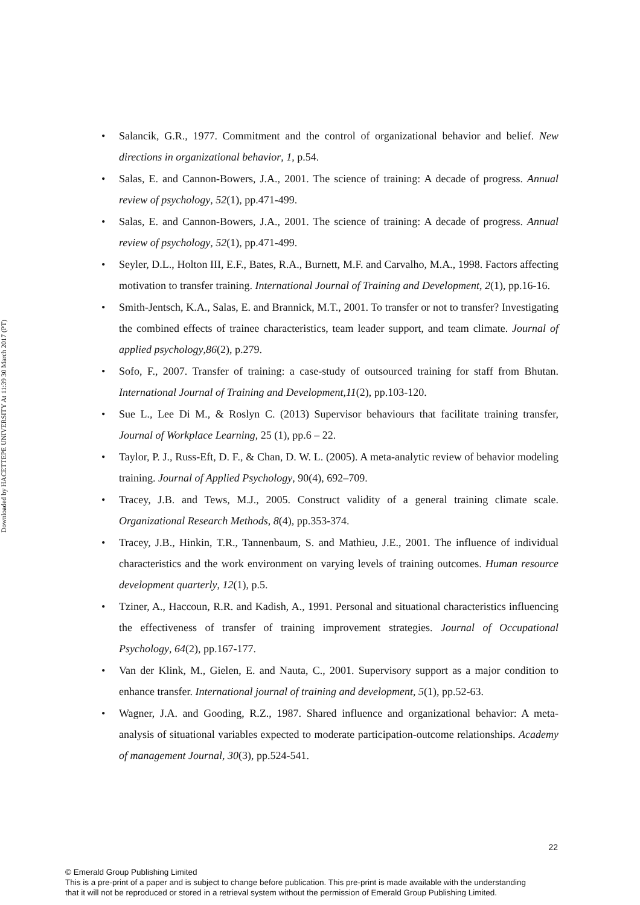Downloaded by HACETTEPE UNIVERSITY At 11:39 30 March 2017 (PT)
• Salancik, G.R., 1977. Commitment and the control of organizational behavior and belief. New directions in organizational behavior, 1, p.54.
• Salas, E. and Cannon-Bowers, J.A., 2001. The science of training: A decade of progress. Annual review of psychology, 52(1), pp.471-499.
• Salas, E. and Cannon-Bowers, J.A., 2001. The science of training: A decade of progress. Annual review of psychology, 52(1), pp.471-499.
• Seyler, D.L., Holton III, E.F., Bates, R.A., Burnett, M.F. and Carvalho, M.A., 1998. Factors affecting motivation to transfer training. International Journal of Training and Development, 2(1), pp.16-16.
• Smith-Jentsch, K.A., Salas, E. and Brannick, M.T., 2001. To transfer or not to transfer? Investigating the combined effects of trainee characteristics, team leader support, and team climate. Journal of applied psychology,86(2), p.279.
• Sofo, F., 2007. Transfer of training: a case-study of outsourced training for staff from Bhutan. International Journal of Training and Development,11(2), pp.103-120.
• Sue L., Lee Di M., & Roslyn C. (2013) Supervisor behaviours that facilitate training transfer, Journal of Workplace Learning, 25 (1), pp.6 – 22.
• Taylor, P. J., Russ-Eft, D. F., & Chan, D. W. L. (2005). A meta-analytic review of behavior modeling training. Journal of Applied Psychology, 90(4), 692–709.
• Tracey, J.B. and Tews, M.J., 2005. Construct validity of a general training climate scale. Organizational Research Methods, 8(4), pp.353-374.
• Tracey, J.B., Hinkin, T.R., Tannenbaum, S. and Mathieu, J.E., 2001. The influence of individual characteristics and the work environment on varying levels of training outcomes. Human resource development quarterly, 12(1), p.5.
• Tziner, A., Haccoun, R.R. and Kadish, A., 1991. Personal and situational characteristics influencing the effectiveness of transfer of training improvement strategies. Journal of Occupational Psychology, 64(2), pp.167-177.
• Van der Klink, M., Gielen, E. and Nauta, C., 2001. Supervisory support as a major condition to enhance transfer. International journal of training and development, 5(1), pp.52-63.
• Wagner, J.A. and Gooding, R.Z., 1987. Shared influence and organizational behavior: A meta-analysis of situational variables expected to moderate participation-outcome relationships. Academy of management Journal, 30(3), pp.524-541.
22
© Emerald Group Publishing Limited
This is a pre-print of a paper and is subject to change before publication. This pre-print is made available with the understanding
that it will not be reproduced or stored in a retrieval system without the permission of Emerald Group Publishing Limited.